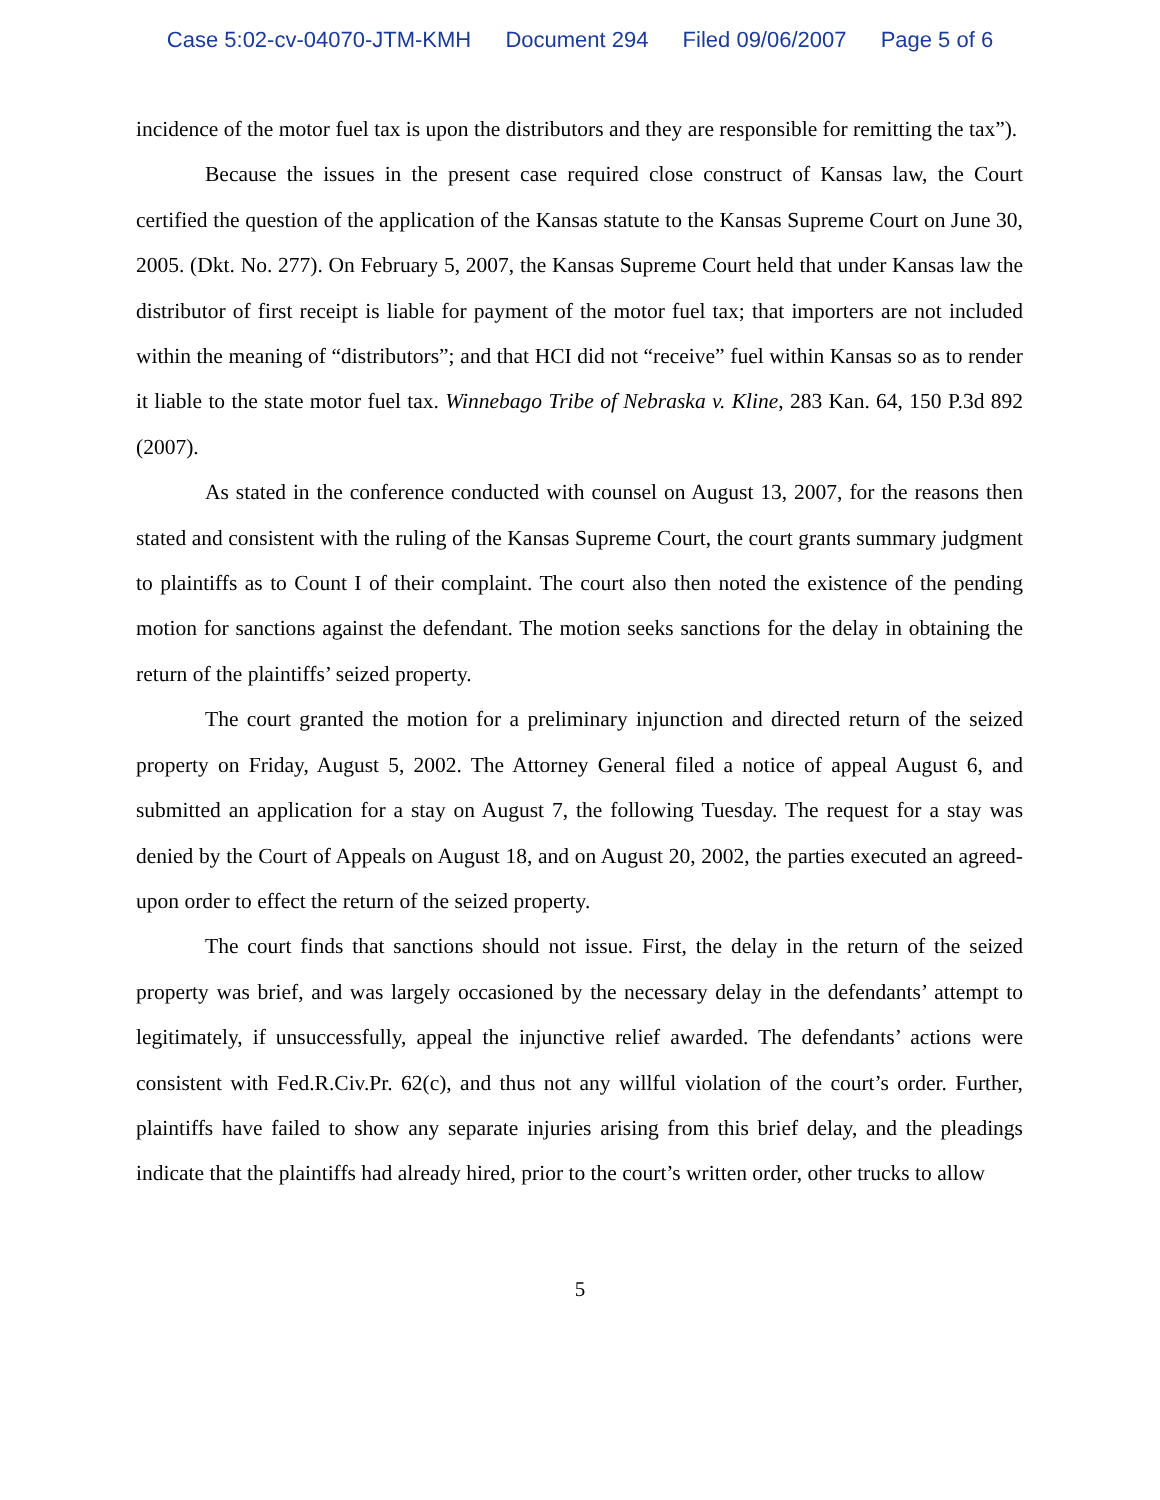Case 5:02-cv-04070-JTM-KMH Document 294 Filed 09/06/2007 Page 5 of 6
incidence of the motor fuel tax is upon the distributors and they are responsible for remitting the tax”).
Because the issues in the present case required close construct of Kansas law, the Court certified the question of the application of the Kansas statute to the Kansas Supreme Court on June 30, 2005. (Dkt. No. 277). On February 5, 2007, the Kansas Supreme Court held that under Kansas law the distributor of first receipt is liable for payment of the motor fuel tax; that importers are not included within the meaning of “distributors”; and that HCI did not “receive” fuel within Kansas so as to render it liable to the state motor fuel tax. Winnebago Tribe of Nebraska v. Kline, 283 Kan. 64, 150 P.3d 892 (2007).
As stated in the conference conducted with counsel on August 13, 2007, for the reasons then stated and consistent with the ruling of the Kansas Supreme Court, the court grants summary judgment to plaintiffs as to Count I of their complaint. The court also then noted the existence of the pending motion for sanctions against the defendant. The motion seeks sanctions for the delay in obtaining the return of the plaintiffs’ seized property.
The court granted the motion for a preliminary injunction and directed return of the seized property on Friday, August 5, 2002. The Attorney General filed a notice of appeal August 6, and submitted an application for a stay on August 7, the following Tuesday. The request for a stay was denied by the Court of Appeals on August 18, and on August 20, 2002, the parties executed an agreed-upon order to effect the return of the seized property.
The court finds that sanctions should not issue. First, the delay in the return of the seized property was brief, and was largely occasioned by the necessary delay in the defendants’ attempt to legitimately, if unsuccessfully, appeal the injunctive relief awarded. The defendants’ actions were consistent with Fed.R.Civ.Pr. 62(c), and thus not any willful violation of the court’s order. Further, plaintiffs have failed to show any separate injuries arising from this brief delay, and the pleadings indicate that the plaintiffs had already hired, prior to the court’s written order, other trucks to allow
5